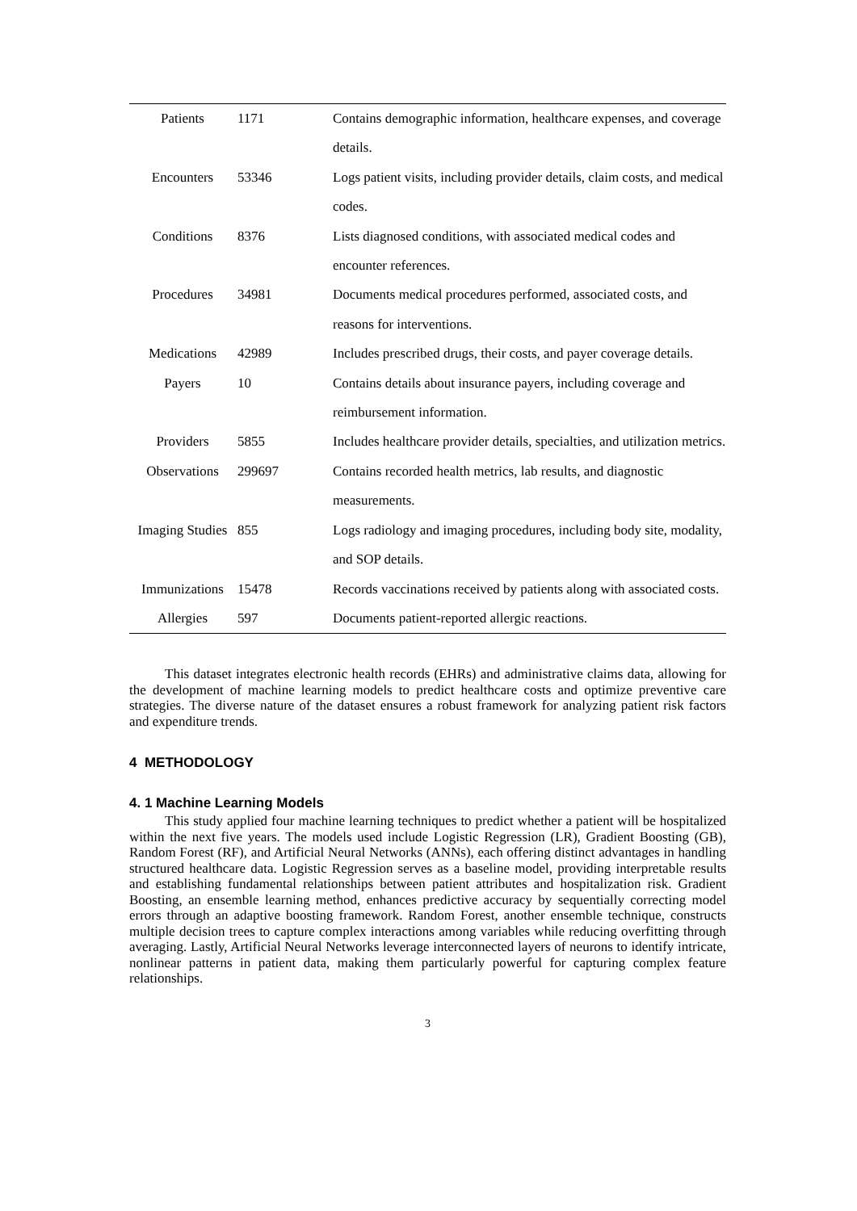| Patients | 1171 | Contains demographic information, healthcare expenses, and coverage details. |
| Encounters | 53346 | Logs patient visits, including provider details, claim costs, and medical codes. |
| Conditions | 8376 | Lists diagnosed conditions, with associated medical codes and encounter references. |
| Procedures | 34981 | Documents medical procedures performed, associated costs, and reasons for interventions. |
| Medications | 42989 | Includes prescribed drugs, their costs, and payer coverage details. |
| Payers | 10 | Contains details about insurance payers, including coverage and reimbursement information. |
| Providers | 5855 | Includes healthcare provider details, specialties, and utilization metrics. |
| Observations | 299697 | Contains recorded health metrics, lab results, and diagnostic measurements. |
| Imaging Studies | 855 | Logs radiology and imaging procedures, including body site, modality, and SOP details. |
| Immunizations | 15478 | Records vaccinations received by patients along with associated costs. |
| Allergies | 597 | Documents patient-reported allergic reactions. |
This dataset integrates electronic health records (EHRs) and administrative claims data, allowing for the development of machine learning models to predict healthcare costs and optimize preventive care strategies. The diverse nature of the dataset ensures a robust framework for analyzing patient risk factors and expenditure trends.
4 METHODOLOGY
4. 1 Machine Learning Models
This study applied four machine learning techniques to predict whether a patient will be hospitalized within the next five years. The models used include Logistic Regression (LR), Gradient Boosting (GB), Random Forest (RF), and Artificial Neural Networks (ANNs), each offering distinct advantages in handling structured healthcare data. Logistic Regression serves as a baseline model, providing interpretable results and establishing fundamental relationships between patient attributes and hospitalization risk. Gradient Boosting, an ensemble learning method, enhances predictive accuracy by sequentially correcting model errors through an adaptive boosting framework. Random Forest, another ensemble technique, constructs multiple decision trees to capture complex interactions among variables while reducing overfitting through averaging. Lastly, Artificial Neural Networks leverage interconnected layers of neurons to identify intricate, nonlinear patterns in patient data, making them particularly powerful for capturing complex feature relationships.
3